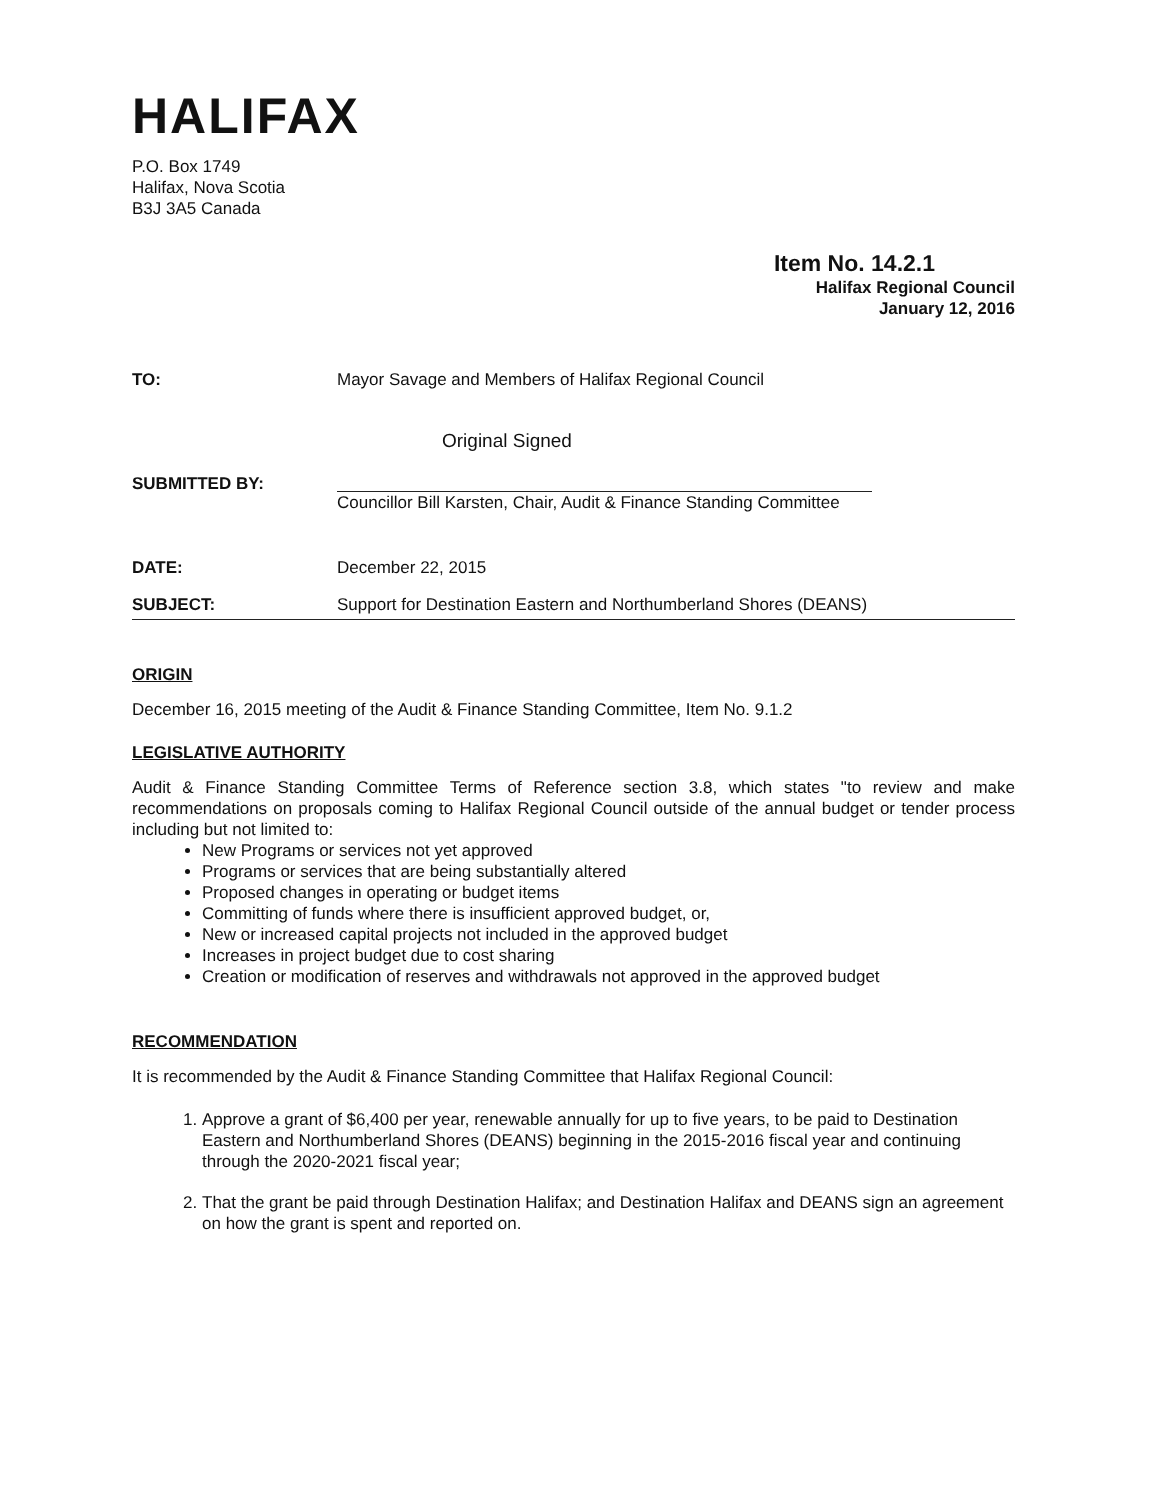HALIFAX
P.O. Box 1749
Halifax, Nova Scotia
B3J 3A5 Canada
Item No. 14.2.1
Halifax Regional Council
January 12, 2016
TO: Mayor Savage and Members of Halifax Regional Council
Original Signed
SUBMITTED BY: Councillor Bill Karsten, Chair, Audit & Finance Standing Committee
DATE: December 22, 2015
SUBJECT: Support for Destination Eastern and Northumberland Shores (DEANS)
ORIGIN
December 16, 2015 meeting of the Audit & Finance Standing Committee, Item No. 9.1.2
LEGISLATIVE AUTHORITY
Audit & Finance Standing Committee Terms of Reference section 3.8, which states "to review and make recommendations on proposals coming to Halifax Regional Council outside of the annual budget or tender process including but not limited to:
New Programs or services not yet approved
Programs or services that are being substantially altered
Proposed changes in operating or budget items
Committing of funds where there is insufficient approved budget, or,
New or increased capital projects not included in the approved budget
Increases in project budget due to cost sharing
Creation or modification of reserves and withdrawals not approved in the approved budget
RECOMMENDATION
It is recommended by the Audit & Finance Standing Committee that Halifax Regional Council:
1. Approve a grant of $6,400 per year, renewable annually for up to five years, to be paid to Destination Eastern and Northumberland Shores (DEANS) beginning in the 2015-2016 fiscal year and continuing through the 2020-2021 fiscal year;
2. That the grant be paid through Destination Halifax; and Destination Halifax and DEANS sign an agreement on how the grant is spent and reported on.